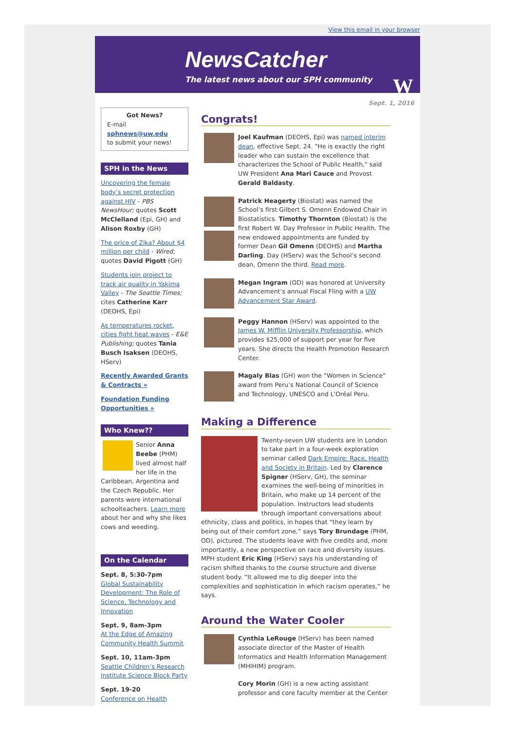View this email in your browser
NewsCatcher
The latest news about our SPH community
W
Sept. 1, 2016
Got News?
E-mail
sphnews@uw.edu
to submit your news!
SPH in the News
Uncovering the female body’s secret protection against HIV - PBS NewsHour; quotes Scott McClelland (Epi, GH) and Alison Roxby (GH)
The price of Zika? About $4 million per child - Wired; quotes David Pigott (GH)
Students join project to track air quality in Yakima Valley - The Seattle Times; cites Catherine Karr (DEOHS, Epi)
As temperatures rocket, cities fight heat waves - E&E Publishing; quotes Tania Busch Isaksen (DEOHS, HServ)
Recently Awarded Grants & Contracts »
Foundation Funding Opportunities »
Who Knew??
Senior Anna Beebe (PHM) lived almost half her life in the Caribbean, Argentina and the Czech Republic. Her parents were international schoolteachers. Learn more about her and why she likes cows and weeding.
On the Calendar
Sept. 8, 5:30-7pm
Global Sustainability Development: The Role of Science, Technology and Innovation
Sept. 9, 8am-3pm
At the Edge of Amazing Community Health Summit
Sept. 10, 11am-3pm
Seattle Children’s Research Institute Science Block Party
Sept. 19-20
Conference on Health
Congrats!
Joel Kaufman (DEOHS, Epi) was named interim dean, effective Sept. 24. "He is exactly the right leader who can sustain the excellence that characterizes the School of Public Health," said UW President Ana Mari Cauce and Provost Gerald Baldasty.
Patrick Heagerty (Biostat) was named the School’s first Gilbert S. Omenn Endowed Chair in Biostatistics. Timothy Thornton (Biostat) is the first Robert W. Day Professor in Public Health. The new endowed appointments are funded by former Dean Gil Omenn (DEOHS) and Martha Darling. Day (HServ) was the School’s second dean, Omenn the third. Read more.
Megan Ingram (OD) was honored at University Advancement’s annual Fiscal Fling with a UW Advancement Star Award.
Peggy Hannon (HServ) was appointed to the James W. Mifflin University Professorship, which provides $25,000 of support per year for five years. She directs the Health Promotion Research Center.
Magaly Blas (GH) won the “Women in Science” award from Peru’s National Council of Science and Technology, UNESCO and L'Oréal Peru.
Making a Difference
Twenty-seven UW students are in London to take part in a four-week exploration seminar called Dark Empire: Race, Health and Society in Britain. Led by Clarence Spigner (HServ, GH), the seminar examines the well-being of minorities in Britain, who make up 14 percent of the population. Instructors lead students through important conversations about ethnicity, class and politics, in hopes that “they learn by being out of their comfort zone,” says Tory Brundage (PHM, OD), pictured. The students leave with five credits and, more importantly, a new perspective on race and diversity issues. MPH student Eric King (HServ) says his understanding of racism shifted thanks to the course structure and diverse student body. “It allowed me to dig deeper into the complexities and sophistication in which racism operates,” he says.
Around the Water Cooler
Cynthia LeRouge (HServ) has been named associate director of the Master of Health Informatics and Health Information Management (MHIHIM) program.
Cory Morin (GH) is a new acting assistant professor and core faculty member at the Center